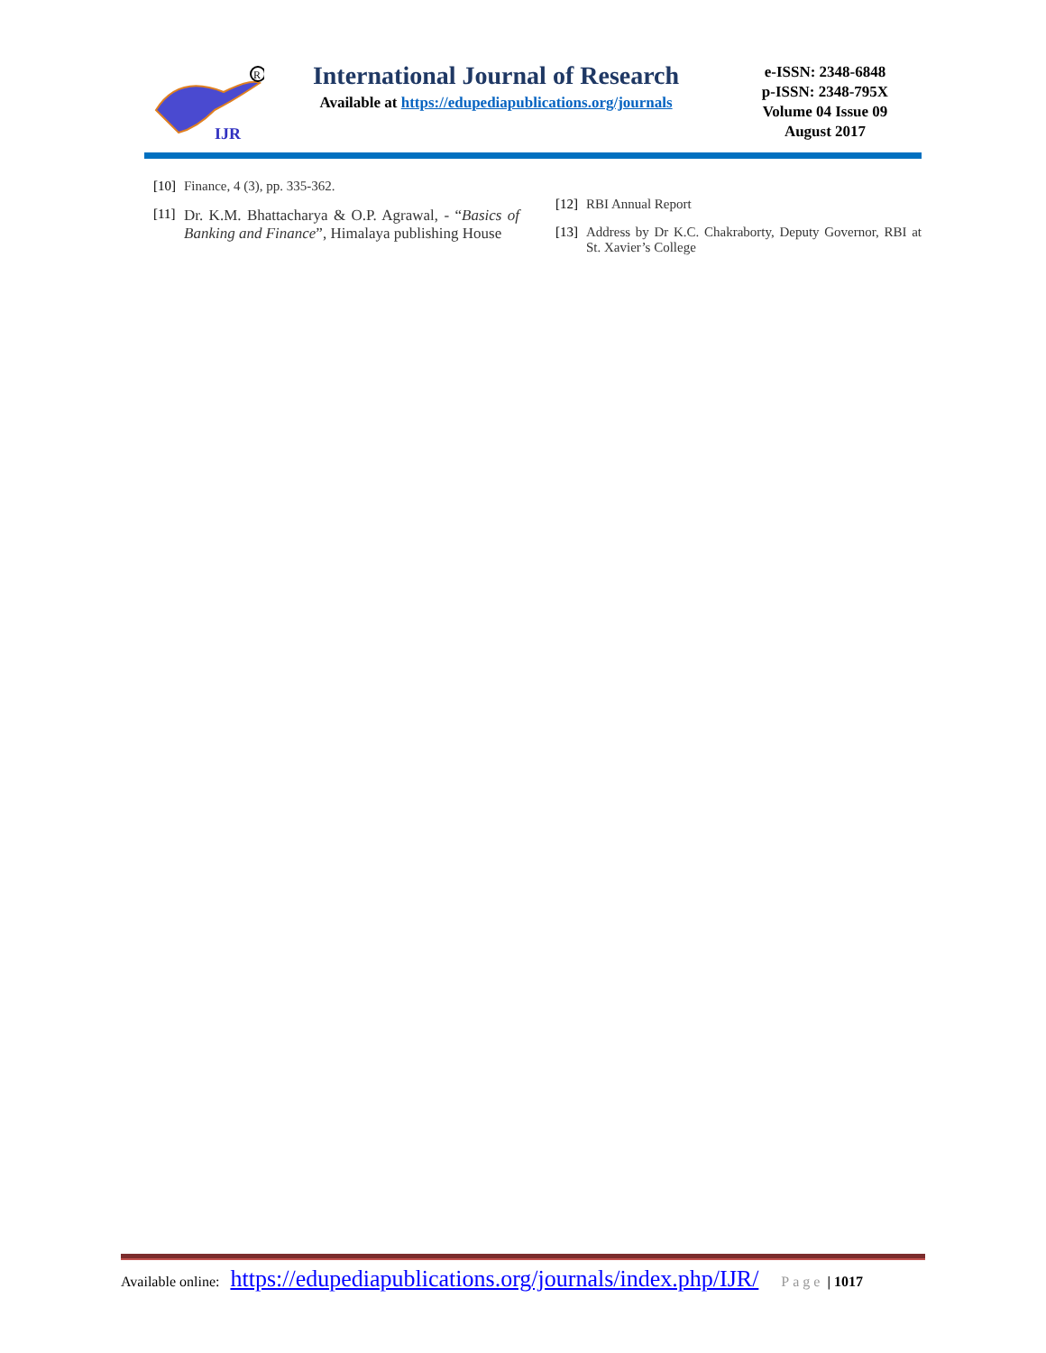IJR
R
International Journal of Research
Available at https://edupediapublications.org/journals
e-ISSN: 2348-6848
p-ISSN: 2348-795X
Volume 04 Issue 09
August 2017
[10]
Finance, 4 (3), pp. 335-362.
[11]
Dr. K.M. Bhattacharya & O.P. Agrawal, - “Basics of Banking and Finance”, Himalaya publishing House
[12]
RBI Annual Report
[13]
Address by Dr K.C. Chakraborty, Deputy Governor, RBI at St. Xavier’s College
Available online: https://edupediapublications.org/journals/index.php/IJR/ Page | 1017